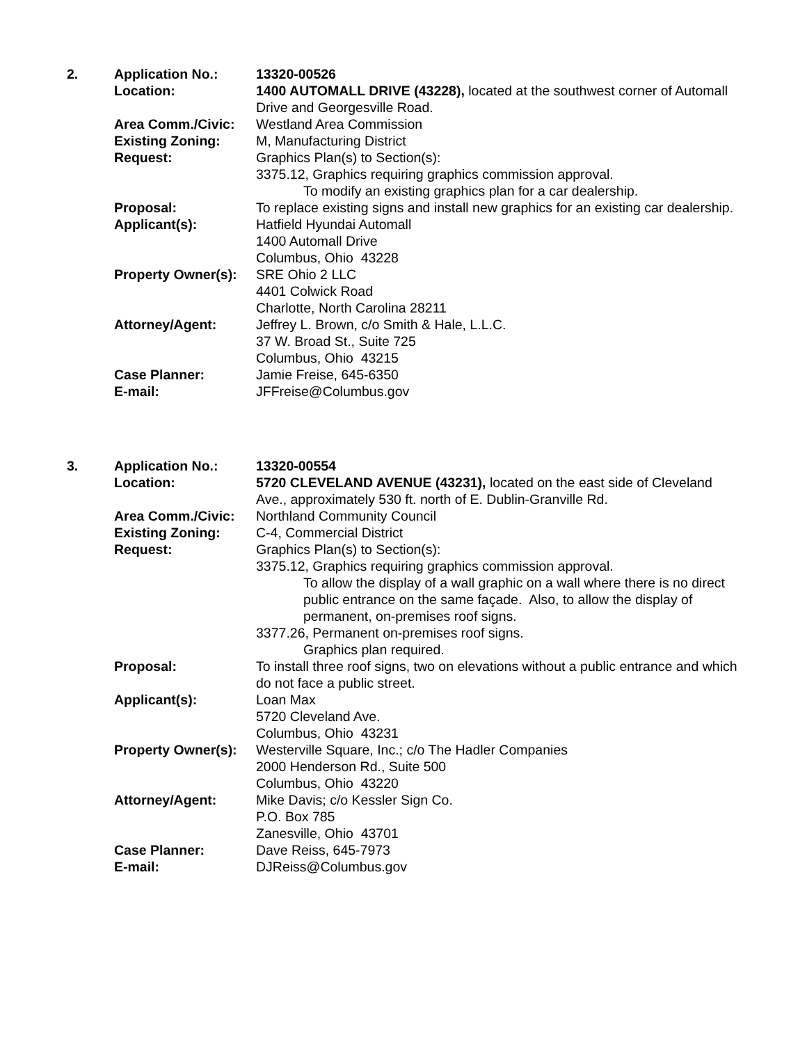| 2. | Application No.: | 13320-00526 |
| | Location: | 1400 AUTOMALL DRIVE (43228), located at the southwest corner of Automall Drive and Georgesville Road. |
| | Area Comm./Civic: | Westland Area Commission |
| | Existing Zoning: | M, Manufacturing District |
| | Request: | Graphics Plan(s) to Section(s): 3375.12, Graphics requiring graphics commission approval. To modify an existing graphics plan for a car dealership. |
| | Proposal: | To replace existing signs and install new graphics for an existing car dealership. |
| | Applicant(s): | Hatfield Hyundai Automall 1400 Automall Drive Columbus, Ohio 43228 |
| | Property Owner(s): | SRE Ohio 2 LLC 4401 Colwick Road Charlotte, North Carolina 28211 |
| | Attorney/Agent: | Jeffrey L. Brown, c/o Smith & Hale, L.L.C. 37 W. Broad St., Suite 725 Columbus, Ohio 43215 |
| | Case Planner: | Jamie Freise, 645-6350 |
| | E-mail: | JFFreise@Columbus.gov |
| 3. | Application No.: | 13320-00554 |
| | Location: | 5720 CLEVELAND AVENUE (43231), located on the east side of Cleveland Ave., approximately 530 ft. north of E. Dublin-Granville Rd. |
| | Area Comm./Civic: | Northland Community Council |
| | Existing Zoning: | C-4, Commercial District |
| | Request: | Graphics Plan(s) to Section(s): 3375.12, Graphics requiring graphics commission approval. To allow the display of a wall graphic on a wall where there is no direct public entrance on the same façade. Also, to allow the display of permanent, on-premises roof signs. 3377.26, Permanent on-premises roof signs. Graphics plan required. |
| | Proposal: | To install three roof signs, two on elevations without a public entrance and which do not face a public street. |
| | Applicant(s): | Loan Max 5720 Cleveland Ave. Columbus, Ohio 43231 |
| | Property Owner(s): | Westerville Square, Inc.; c/o The Hadler Companies 2000 Henderson Rd., Suite 500 Columbus, Ohio 43220 |
| | Attorney/Agent: | Mike Davis; c/o Kessler Sign Co. P.O. Box 785 Zanesville, Ohio 43701 |
| | Case Planner: | Dave Reiss, 645-7973 |
| | E-mail: | DJReiss@Columbus.gov |